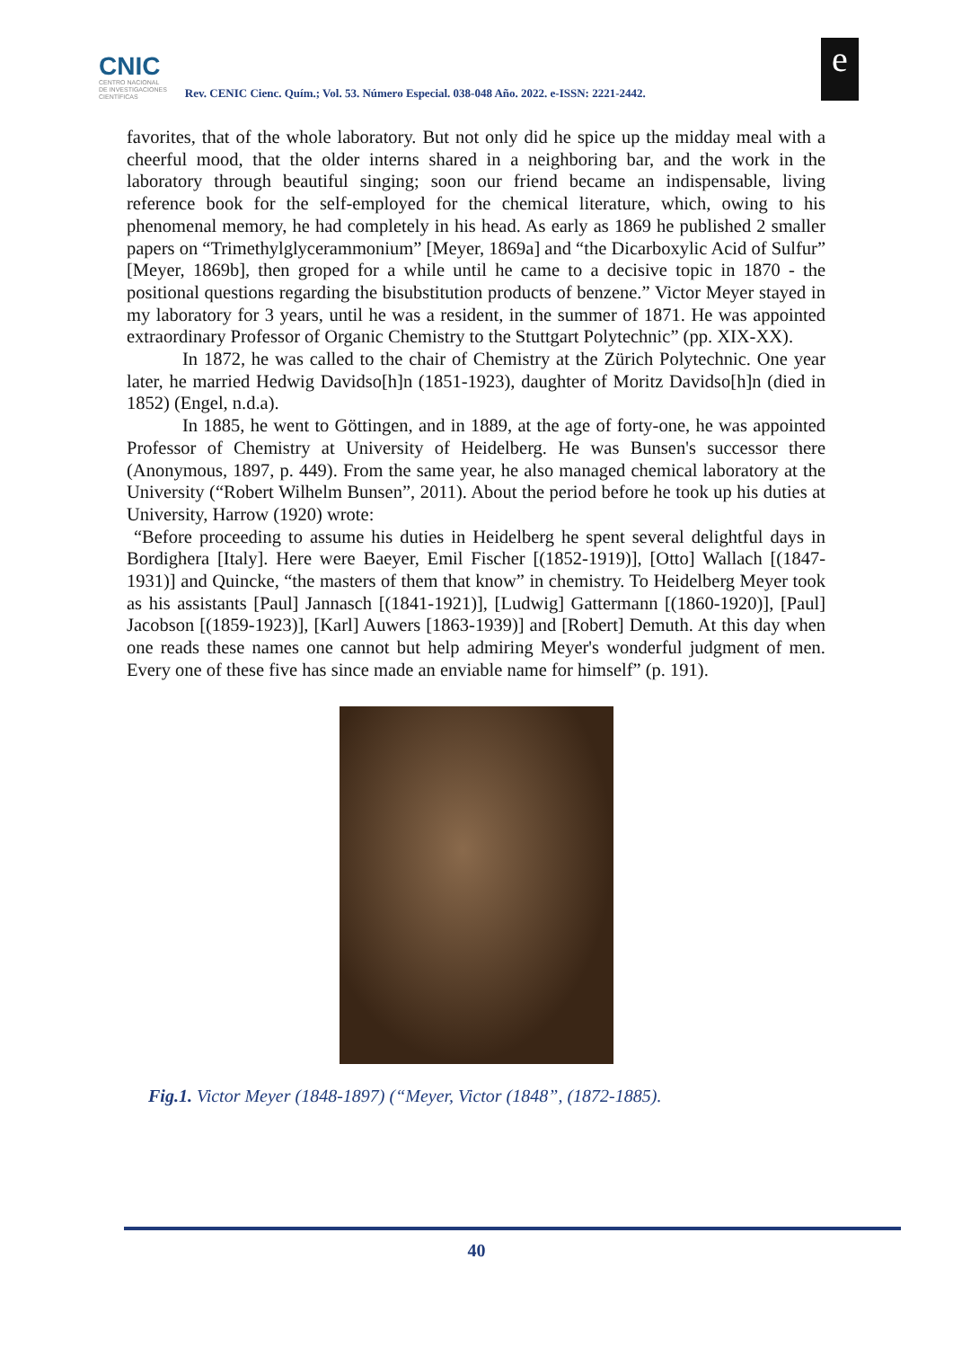CNIC
CENTRO NACIONAL
DE INVESTIGACIONES
CIENTÍFICAS
Rev. CENIC Cienc. Quím.; Vol. 53. Número Especial. 038-048 Año. 2022. e-ISSN: 2221-2442.
e
favorites, that of the whole laboratory. But not only did he spice up the midday meal with a cheerful mood, that the older interns shared in a neighboring bar, and the work in the laboratory through beautiful singing; soon our friend became an indispensable, living reference book for the self-employed for the chemical literature, which, owing to his phenomenal memory, he had completely in his head. As early as 1869 he published 2 smaller papers on “Trimethylglycerammonium” [Meyer, 1869a] and “the Dicarboxylic Acid of Sulfur” [Meyer, 1869b], then groped for a while until he came to a decisive topic in 1870 - the positional questions regarding the bisubstitution products of benzene.” Victor Meyer stayed in my laboratory for 3 years, until he was a resident, in the summer of 1871. He was appointed extraordinary Professor of Organic Chemistry to the Stuttgart Polytechnic” (pp. XIX-XX).
In 1872, he was called to the chair of Chemistry at the Zürich Polytechnic. One year later, he married Hedwig Davidso[h]n (1851-1923), daughter of Moritz Davidso[h]n (died in 1852) (Engel, n.d.a).
In 1885, he went to Göttingen, and in 1889, at the age of forty-one, he was appointed Professor of Chemistry at University of Heidelberg. He was Bunsen's successor there (Anonymous, 1897, p. 449). From the same year, he also managed chemical laboratory at the University (“Robert Wilhelm Bunsen”, 2011). About the period before he took up his duties at University, Harrow (1920) wrote:
“Before proceeding to assume his duties in Heidelberg he spent several delightful days in Bordighera [Italy]. Here were Baeyer, Emil Fischer [(1852-1919)], [Otto] Wallach [(1847-1931)] and Quincke, “the masters of them that know” in chemistry. To Heidelberg Meyer took as his assistants [Paul] Jannasch [(1841-1921)], [Ludwig] Gattermann [(1860-1920)], [Paul] Jacobson [(1859-1923)], [Karl] Auwers [1863-1939)] and [Robert] Demuth. At this day when one reads these names one cannot but help admiring Meyer's wonderful judgment of men. Every one of these five has since made an enviable name for himself” (p. 191).
Fig.1. Victor Meyer (1848-1897) (“Meyer, Victor (1848”, (1872-1885).
40